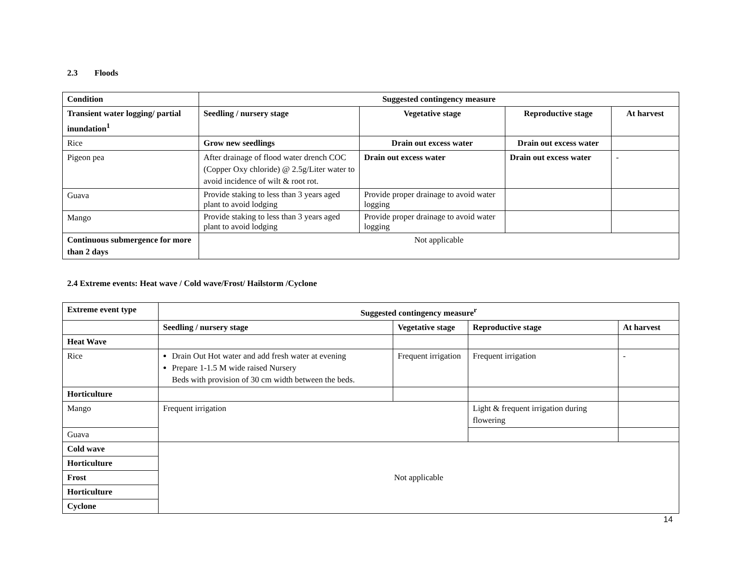2.3 Floods
| Condition | Suggested contingency measure | | | |
| --- | --- | --- | --- | --- |
| Transient water logging/ partial inundation<sup>1</sup> | Seedling / nursery stage | Vegetative stage | Reproductive stage | At harvest |
| Rice | Grow new seedlings | Drain out excess water | Drain out excess water | |
| Pigeon pea | After drainage of flood water drench COC (Copper Oxy chloride) @ 2.5g/Liter water to avoid incidence of wilt & root rot. | Drain out excess water | Drain out excess water | - |
| Guava | Provide staking to less than 3 years aged plant to avoid lodging | Provide proper drainage to avoid water logging | | |
| Mango | Provide staking to less than 3 years aged plant to avoid lodging | Provide proper drainage to avoid water logging | | |
| Continuous submergence for more than 2 days | Not applicable | | | |
2.4 Extreme events: Heat wave / Cold wave/Frost/ Hailstorm /Cyclone
| Extreme event type | Suggested contingency measure<sup>r</sup> | | | |
| --- | --- | --- | --- | --- |
| | Seedling / nursery stage | Vegetative stage | Reproductive stage | At harvest |
| Heat Wave | | | | |
| Rice | Drain Out Hot water and add fresh water at evening Prepare 1-1.5 M wide raised Nursery Beds with provision of 30 cm width between the beds. | Frequent irrigation | Frequent irrigation | - |
| Horticulture | | | | |
| Mango | Frequent irrigation | | Light & frequent irrigation during flowering | |
| Guava | | | | |
| Cold wave | Not applicable | | | |
| Horticulture | | | | |
| Frost | | | | |
| Horticulture | | | | |
| Cyclone | | | | |
14